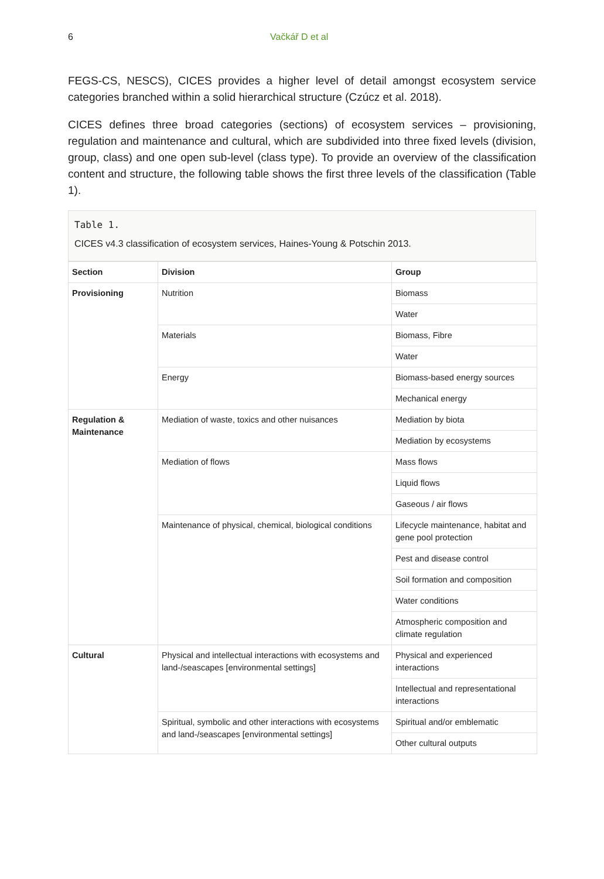6 Vačkář D et al
FEGS-CS, NESCS), CICES provides a higher level of detail amongst ecosystem service categories branched within a solid hierarchical structure (Czúcz et al. 2018).
CICES defines three broad categories (sections) of ecosystem services – provisioning, regulation and maintenance and cultural, which are subdivided into three fixed levels (division, group, class) and one open sub-level (class type). To provide an overview of the classification content and structure, the following table shows the first three levels of the classification (Table 1).
Table 1.
CICES v4.3 classification of ecosystem services, Haines-Young & Potschin 2013.
| Section | Division | Group |
| --- | --- | --- |
| Provisioning | Nutrition | Biomass |
| | | Water |
| | Materials | Biomass, Fibre |
| | | Water |
| | Energy | Biomass-based energy sources |
| | | Mechanical energy |
| Regulation & Maintenance | Mediation of waste, toxics and other nuisances | Mediation by biota |
| | | Mediation by ecosystems |
| | Mediation of flows | Mass flows |
| | | Liquid flows |
| | | Gaseous / air flows |
| | Maintenance of physical, chemical, biological conditions | Lifecycle maintenance, habitat and gene pool protection |
| | | Pest and disease control |
| | | Soil formation and composition |
| | | Water conditions |
| | | Atmospheric composition and climate regulation |
| Cultural | Physical and intellectual interactions with ecosystems and land-/seascapes [environmental settings] | Physical and experienced interactions |
| | | Intellectual and representational interactions |
| | Spiritual, symbolic and other interactions with ecosystems and land-/seascapes [environmental settings] | Spiritual and/or emblematic |
| | | Other cultural outputs |